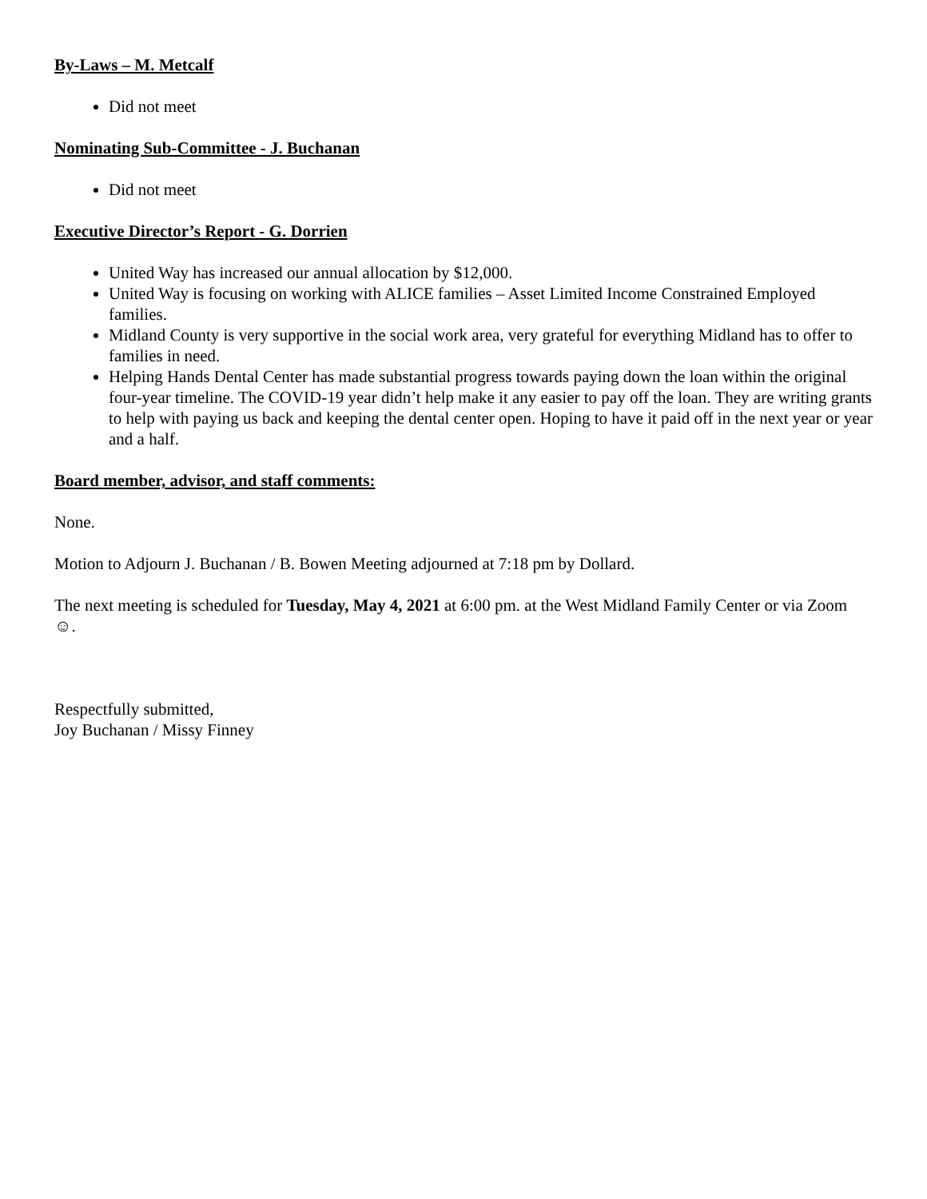By-Laws – M. Metcalf
Did not meet
Nominating Sub-Committee - J. Buchanan
Did not meet
Executive Director’s Report - G. Dorrien
United Way has increased our annual allocation by $12,000.
United Way is focusing on working with ALICE families – Asset Limited Income Constrained Employed families.
Midland County is very supportive in the social work area, very grateful for everything Midland has to offer to families in need.
Helping Hands Dental Center has made substantial progress towards paying down the loan within the original four-year timeline. The COVID-19 year didn’t help make it any easier to pay off the loan. They are writing grants to help with paying us back and keeping the dental center open. Hoping to have it paid off in the next year or year and a half.
Board member, advisor, and staff comments:
None.
Motion to Adjourn J. Buchanan / B. Bowen Meeting adjourned at 7:18 pm by Dollard.
The next meeting is scheduled for Tuesday, May 4, 2021 at 6:00 pm. at the West Midland Family Center or via Zoom ☺.
Respectfully submitted,
Joy Buchanan / Missy Finney